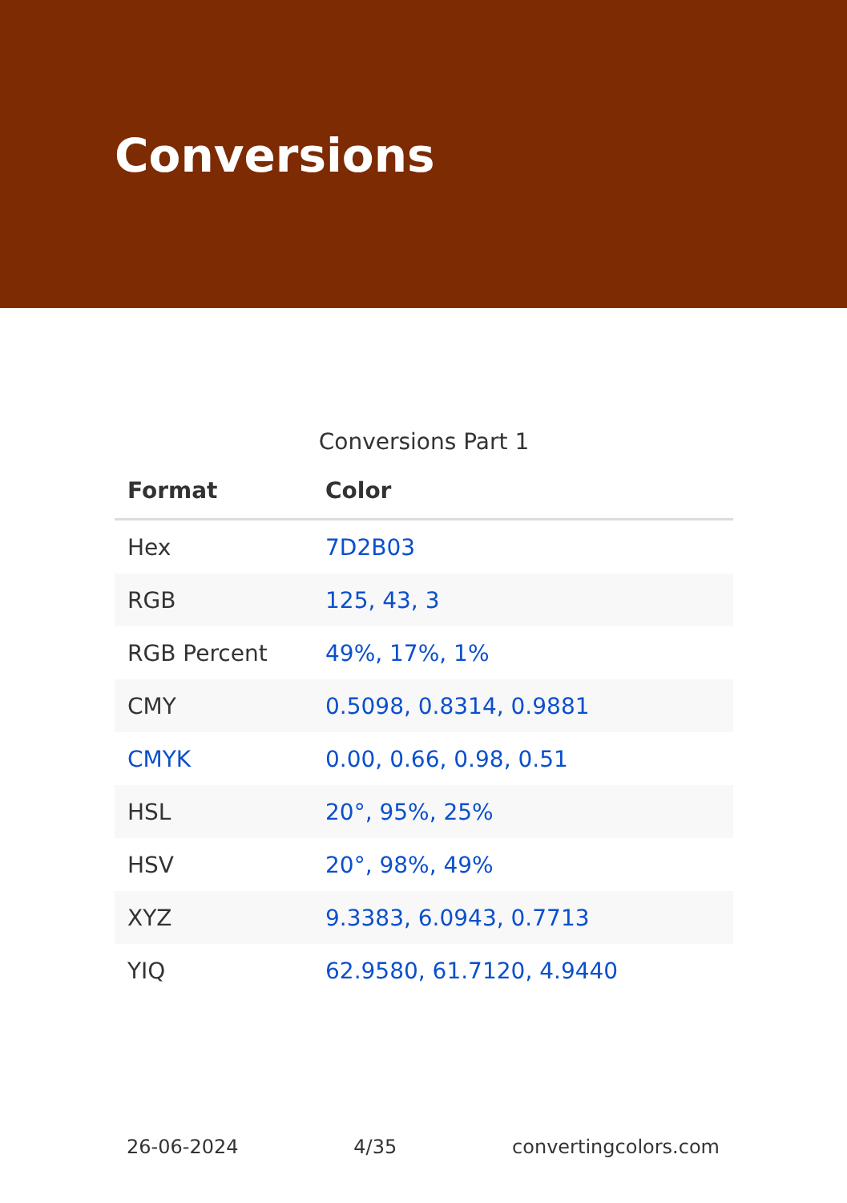Conversions
Conversions Part 1
| Format | Color |
| --- | --- |
| Hex | 7D2B03 |
| RGB | 125, 43, 3 |
| RGB Percent | 49%, 17%, 1% |
| CMY | 0.5098, 0.8314, 0.9881 |
| CMYK | 0.00, 0.66, 0.98, 0.51 |
| HSL | 20°, 95%, 25% |
| HSV | 20°, 98%, 49% |
| XYZ | 9.3383, 6.0943, 0.7713 |
| YIQ | 62.9580, 61.7120, 4.9440 |
26-06-2024 4/35 convertingcolors.com